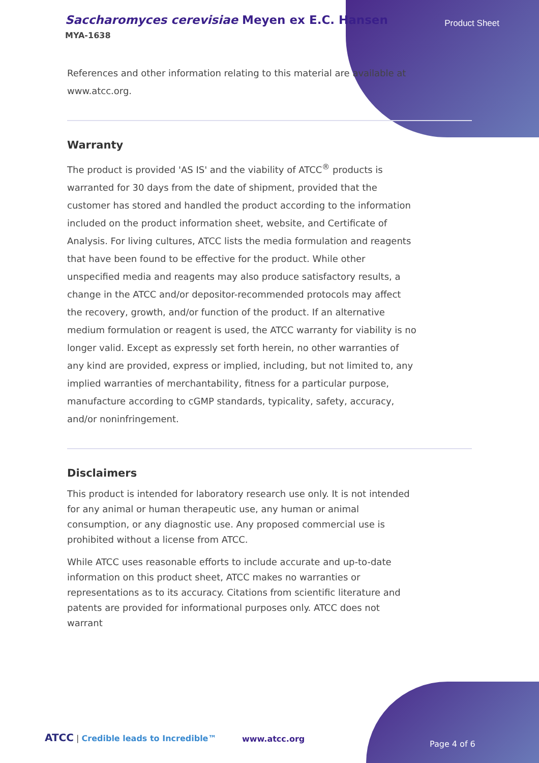Saccharomyces cerevisiae Meyen ex E.C. Hansen
MYA-1638
Product Sheet
References and other information relating to this material are available at www.atcc.org.
Warranty
The product is provided 'AS IS' and the viability of ATCC<sup>®</sup> products is warranted for 30 days from the date of shipment, provided that the customer has stored and handled the product according to the information included on the product information sheet, website, and Certificate of Analysis. For living cultures, ATCC lists the media formulation and reagents that have been found to be effective for the product. While other unspecified media and reagents may also produce satisfactory results, a change in the ATCC and/or depositor-recommended protocols may affect the recovery, growth, and/or function of the product. If an alternative medium formulation or reagent is used, the ATCC warranty for viability is no longer valid. Except as expressly set forth herein, no other warranties of any kind are provided, express or implied, including, but not limited to, any implied warranties of merchantability, fitness for a particular purpose, manufacture according to cGMP standards, typicality, safety, accuracy, and/or noninfringement.
Disclaimers
This product is intended for laboratory research use only. It is not intended for any animal or human therapeutic use, any human or animal consumption, or any diagnostic use. Any proposed commercial use is prohibited without a license from ATCC.
While ATCC uses reasonable efforts to include accurate and up-to-date information on this product sheet, ATCC makes no warranties or representations as to its accuracy. Citations from scientific literature and patents are provided for informational purposes only. ATCC does not warrant
ATCC | Credible leads to Incredible™
www.atcc.org
Page 4 of 6